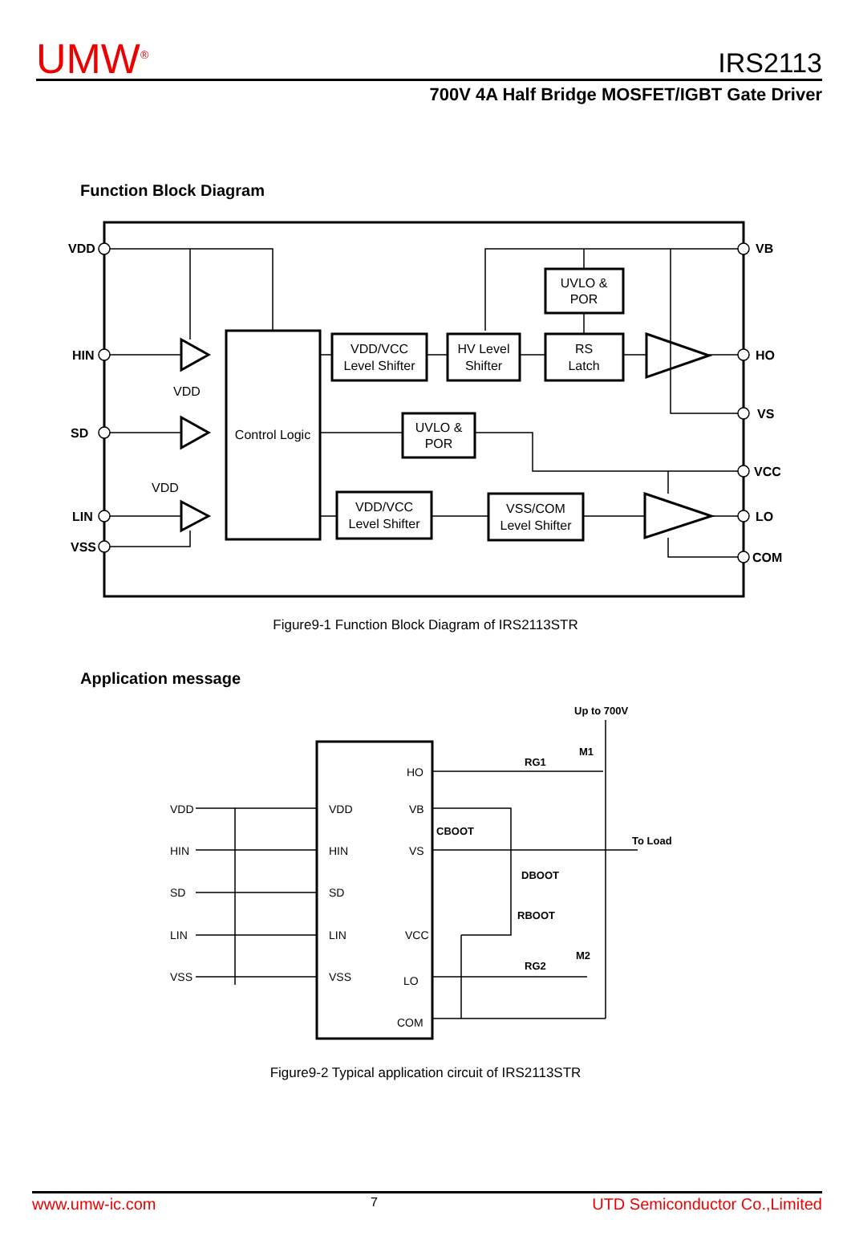UMW<sup>®</sup>
IRS2113
700V 4A Half Bridge MOSFET/IGBT Gate Driver
Function Block Diagram
Control Logic
VDD/VCC
Level Shifter
HV Level
Shifter
UVLO &
POR
RS
Latch
UVLO &
POR
VDD/VCC
Level Shifter
VSS/COM
Level Shifter
VDD
VDD
VDD
HIN
SD
LIN
VSS
VB
HO
VS
VCC
LO
COM
Figure9-1 Function Block Diagram of IRS2113STR
Application message
VDD
HIN
SD
LIN
VSS
VDD
HIN
SD
LIN
VSS
HO
VB
VS
VCC
LO
COM
Up to 700V
M1
M2
RG1
RG2
CBOOT
DBOOT
RBOOT
To Load
Figure9-2 Typical application circuit of IRS2113STR
www.umw-ic.com 7 UTD Semiconductor Co.,Limited